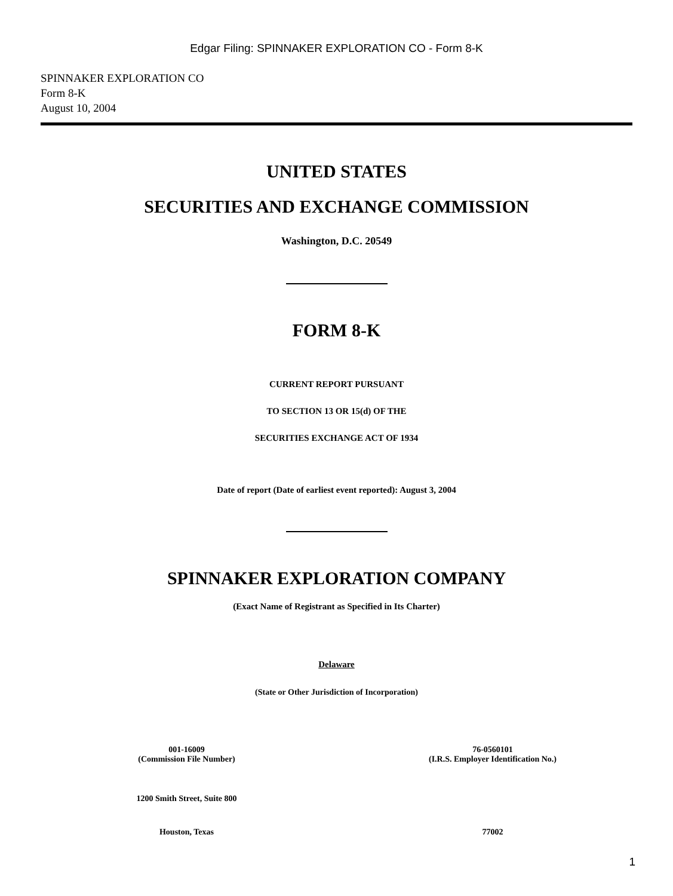Edgar Filing: SPINNAKER EXPLORATION CO - Form 8-K
SPINNAKER EXPLORATION CO
Form 8-K
August 10, 2004
UNITED STATES
SECURITIES AND EXCHANGE COMMISSION
Washington, D.C. 20549
FORM 8-K
CURRENT REPORT PURSUANT
TO SECTION 13 OR 15(d) OF THE
SECURITIES EXCHANGE ACT OF 1934
Date of report (Date of earliest event reported): August 3, 2004
SPINNAKER EXPLORATION COMPANY
(Exact Name of Registrant as Specified in Its Charter)
Delaware
(State or Other Jurisdiction of Incorporation)
001-16009
(Commission File Number)
76-0560101
(I.R.S. Employer Identification No.)
1200 Smith Street, Suite 800
Houston, Texas 77002
1